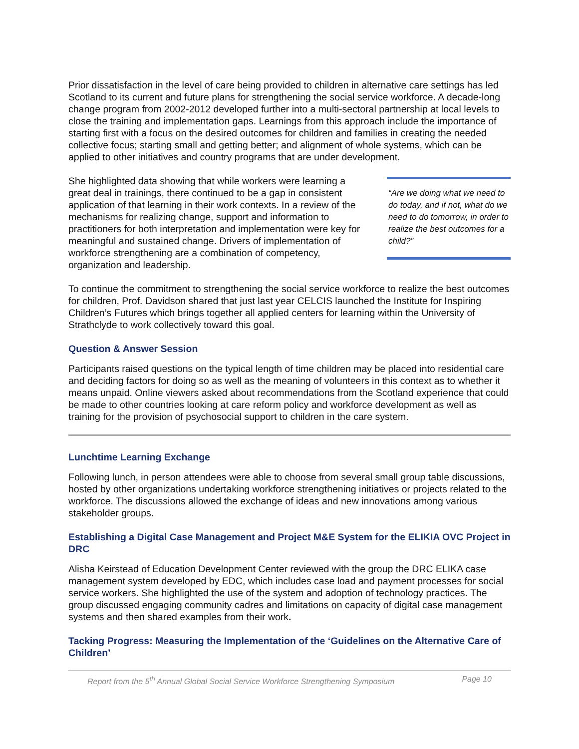Prior dissatisfaction in the level of care being provided to children in alternative care settings has led Scotland to its current and future plans for strengthening the social service workforce. A decade-long change program from 2002-2012 developed further into a multi-sectoral partnership at local levels to close the training and implementation gaps. Learnings from this approach include the importance of starting first with a focus on the desired outcomes for children and families in creating the needed collective focus; starting small and getting better; and alignment of whole systems, which can be applied to other initiatives and country programs that are under development.
She highlighted data showing that while workers were learning a great deal in trainings, there continued to be a gap in consistent application of that learning in their work contexts. In a review of the mechanisms for realizing change, support and information to practitioners for both interpretation and implementation were key for meaningful and sustained change. Drivers of implementation of workforce strengthening are a combination of competency, organization and leadership.
“Are we doing what we need to do today, and if not, what do we need to do tomorrow, in order to realize the best outcomes for a child?”
To continue the commitment to strengthening the social service workforce to realize the best outcomes for children, Prof. Davidson shared that just last year CELCIS launched the Institute for Inspiring Children’s Futures which brings together all applied centers for learning within the University of Strathclyde to work collectively toward this goal.
Question & Answer Session
Participants raised questions on the typical length of time children may be placed into residential care and deciding factors for doing so as well as the meaning of volunteers in this context as to whether it means unpaid. Online viewers asked about recommendations from the Scotland experience that could be made to other countries looking at care reform policy and workforce development as well as training for the provision of psychosocial support to children in the care system.
Lunchtime Learning Exchange
Following lunch, in person attendees were able to choose from several small group table discussions, hosted by other organizations undertaking workforce strengthening initiatives or projects related to the workforce. The discussions allowed the exchange of ideas and new innovations among various stakeholder groups.
Establishing a Digital Case Management and Project M&E System for the ELIKIA OVC Project in DRC
Alisha Keirstead of Education Development Center reviewed with the group the DRC ELIKA case management system developed by EDC, which includes case load and payment processes for social service workers. She highlighted the use of the system and adoption of technology practices. The group discussed engaging community cadres and limitations on capacity of digital case management systems and then shared examples from their work.
Tacking Progress: Measuring the Implementation of the ‘Guidelines on the Alternative Care of Children’
Report from the 5<sup>th</sup> Annual Global Social Service Workforce Strengthening Symposium Page 10